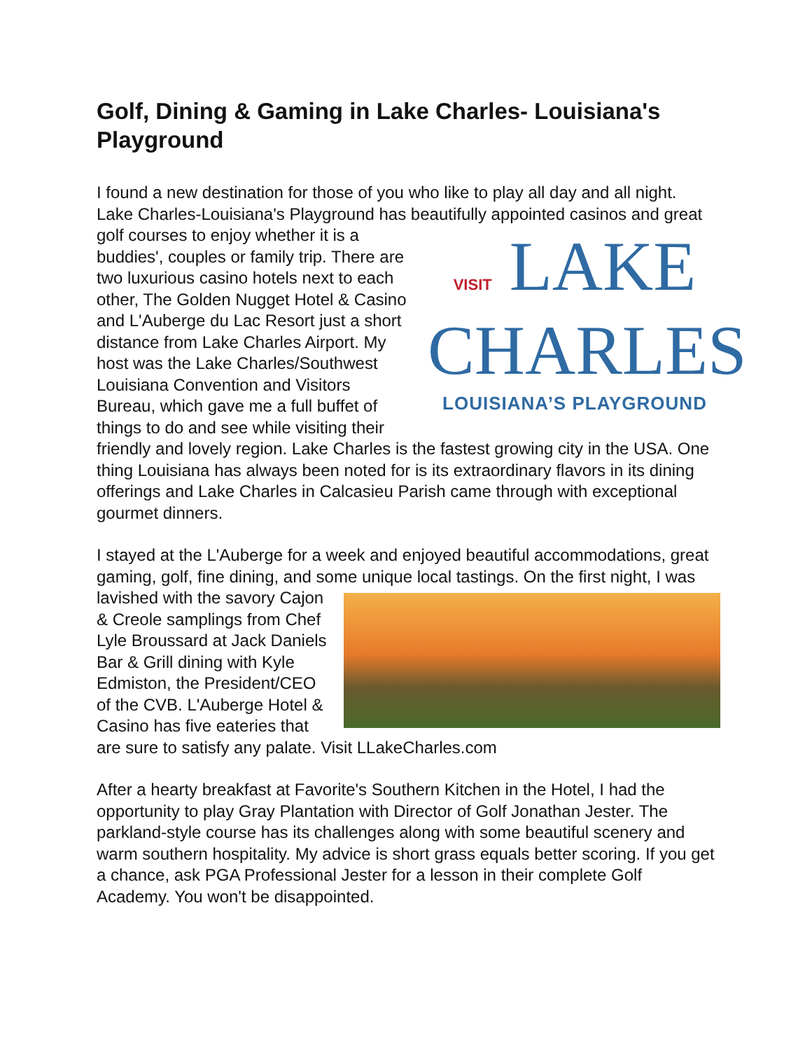Golf, Dining & Gaming in Lake Charles- Louisiana's Playground
I found a new destination for those of you who like to play all day and all night. Lake Charles-Louisiana's Playground has beautifully appointed
VISIT LAKE
CHARLES
LOUISIANA’S PLAYGROUND
casinos and great golf courses to enjoy whether it is a buddies', couples or family trip. There are two luxurious casino hotels next to each other, The Golden Nugget Hotel & Casino and L'Auberge du Lac Resort just a short distance from Lake Charles Airport. My host was the Lake Charles/Southwest Louisiana Convention and Visitors Bureau, which gave me a full buffet of things to do and see while visiting their friendly and lovely region. Lake Charles is the fastest growing city in the USA. One thing Louisiana has always been noted for is its extraordinary flavors in its dining offerings and Lake Charles in Calcasieu Parish came through with exceptional gourmet dinners.
I stayed at the L'Auberge for a week and enjoyed beautiful accommodations, great gaming, golf, fine dining, and some unique local tastings. On the first night, I was lavished with the savory Cajon & Creole samplings from Chef Lyle Broussard at Jack Daniels Bar & Grill dining with Kyle Edmiston, the President/CEO of the CVB. L'Auberge Hotel & Casino has five eateries that are sure to satisfy any palate. Visit LLakeCharles.com
After a hearty breakfast at Favorite's Southern Kitchen in the Hotel, I had the opportunity to play Gray Plantation with Director of Golf Jonathan Jester. The parkland-style course has its challenges along with some beautiful scenery and warm southern hospitality. My advice is short grass equals better scoring. If you get a chance, ask PGA Professional Jester for a lesson in their complete Golf Academy. You won't be disappointed.